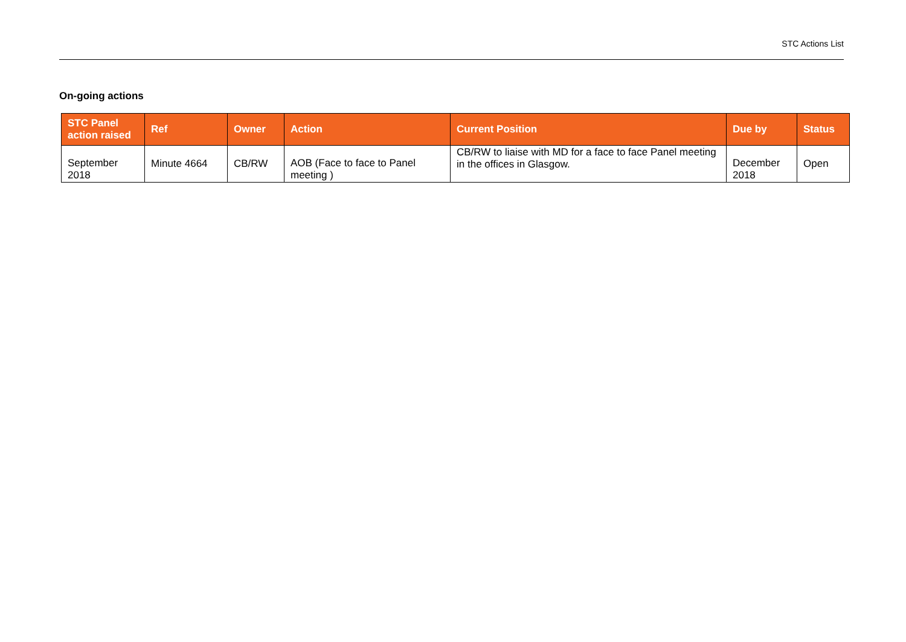STC Actions List
On-going actions
| STC Panel action raised | Ref | Owner | Action | Current Position | Due by | Status |
| --- | --- | --- | --- | --- | --- | --- |
| September 2018 | Minute 4664 | CB/RW | AOB (Face to face to Panel meeting ) | CB/RW to liaise with MD for a face to face Panel meeting in the offices in Glasgow. | December 2018 | Open |